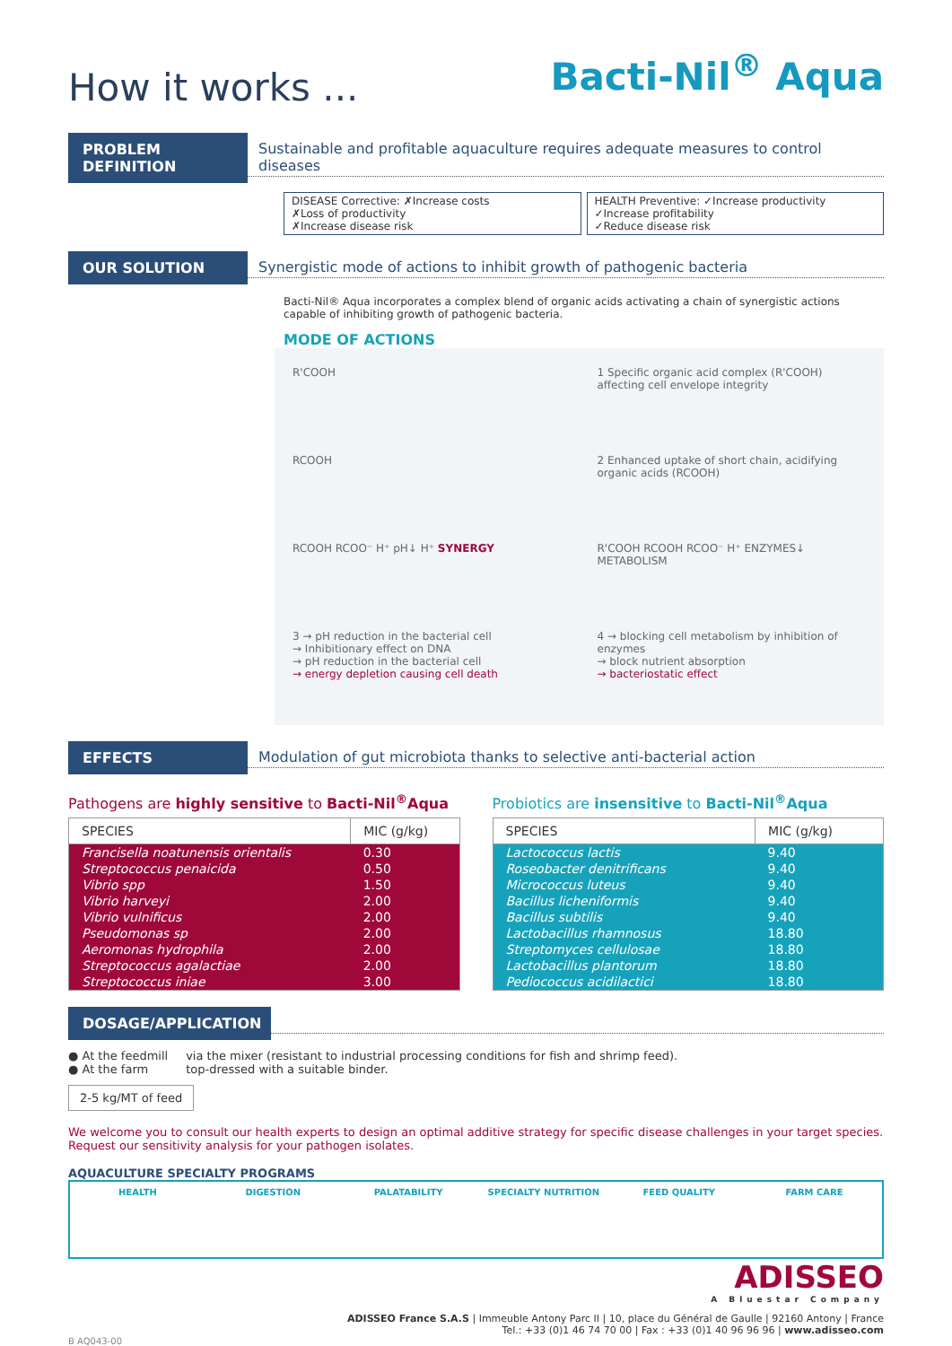How it works ...
Bacti-Nil<sup>®</sup> Aqua
PROBLEM DEFINITION
Sustainable and profitable aquaculture requires adequate measures to control diseases
DISEASE Corrective: ✗Increase costs
✗Loss of productivity
✗Increase disease risk
HEALTH Preventive: ✓Increase productivity
✓Increase profitability
✓Reduce disease risk
OUR SOLUTION
Synergistic mode of actions to inhibit growth of pathogenic bacteria
Bacti-Nil® Aqua incorporates a complex blend of organic acids activating a chain of synergistic actions capable of inhibiting growth of pathogenic bacteria.
MODE OF ACTIONS
R'COOH
1 Specific organic acid complex (R'COOH) affecting cell envelope integrity
RCOOH
2 Enhanced uptake of short chain, acidifying organic acids (RCOOH)
RCOOH RCOO⁻ H⁺ pH↓ H⁺ SYNERGY
R'COOH RCOOH RCOO⁻ H⁺ ENZYMES↓ METABOLISM
3 → pH reduction in the bacterial cell
→ Inhibitionary effect on DNA
→ pH reduction in the bacterial cell
→ energy depletion causing cell death
4 → blocking cell metabolism by inhibition of enzymes
→ block nutrient absorption
→ bacteriostatic effect
EFFECTS
Modulation of gut microbiota thanks to selective anti-bacterial action
Pathogens are highly sensitive to Bacti-Nil<sup>®</sup>Aqua
| SPECIES | MIC (g/kg) |
| --- | --- |
| Francisella noatunensis orientalis | 0.30 |
| Streptococcus penaicida | 0.50 |
| Vibrio spp | 1.50 |
| Vibrio harveyi | 2.00 |
| Vibrio vulnificus | 2.00 |
| Pseudomonas sp | 2.00 |
| Aeromonas hydrophila | 2.00 |
| Streptococcus agalactiae | 2.00 |
| Streptococcus iniae | 3.00 |
Probiotics are insensitive to Bacti-Nil<sup>®</sup>Aqua
| SPECIES | MIC (g/kg) |
| --- | --- |
| Lactococcus lactis | 9.40 |
| Roseobacter denitrificans | 9.40 |
| Micrococcus luteus | 9.40 |
| Bacillus licheniformis | 9.40 |
| Bacillus subtilis | 9.40 |
| Lactobacillus rhamnosus | 18.80 |
| Streptomyces cellulosae | 18.80 |
| Lactobacillus plantorum | 18.80 |
| Pediococcus acidilactici | 18.80 |
DOSAGE/APPLICATION
| ● At the feedmill | via the mixer (resistant to industrial processing conditions for fish and shrimp feed). |
| ● At the farm | top-dressed with a suitable binder. |
2-5 kg/MT of feed
We welcome you to consult our health experts to design an optimal additive strategy for specific disease challenges in your target species. Request our sensitivity analysis for your pathogen isolates.
AQUACULTURE SPECIALTY PROGRAMS
HEALTH DIGESTION PALATABILITY SPECIALTY NUTRITION FEED QUALITY FARM CARE
ADISSEO
A Bluestar Company
ADISSEO France S.A.S | Immeuble Antony Parc II | 10, place du Général de Gaulle | 92160 Antony | France
Tel.: +33 (0)1 46 74 70 00 | Fax : +33 (0)1 40 96 96 96 | www.adisseo.com
B AQ043-00